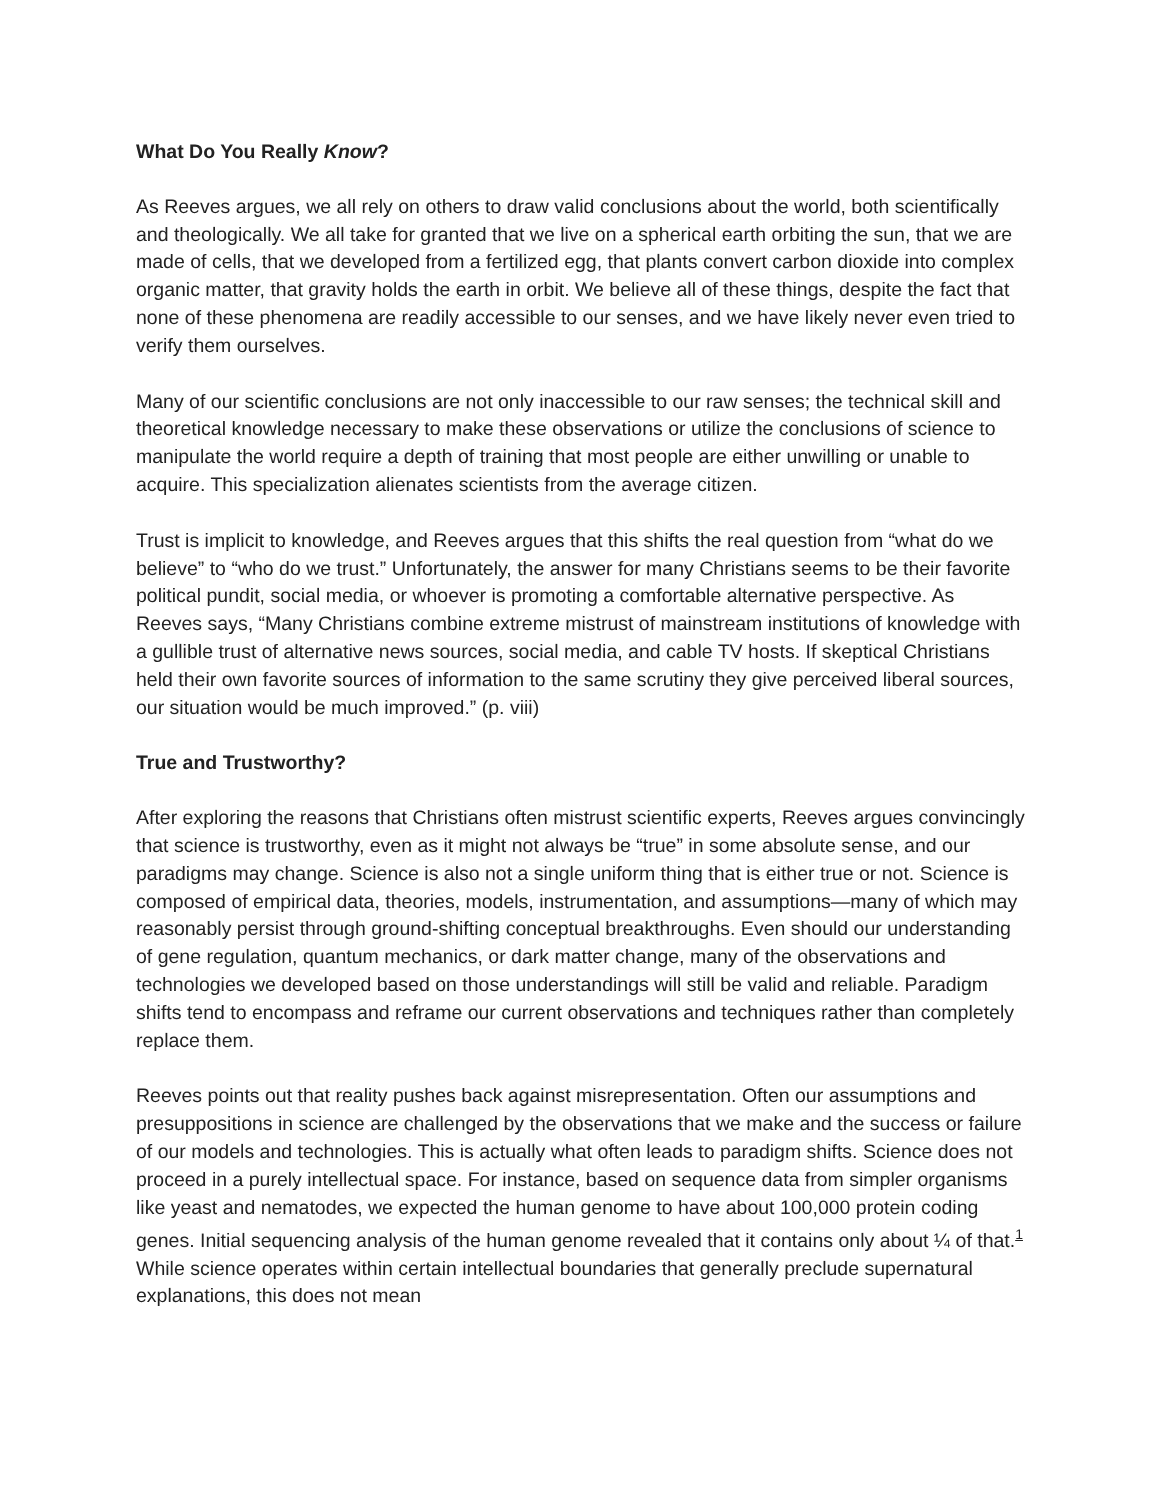What Do You Really Know?
As Reeves argues, we all rely on others to draw valid conclusions about the world, both scientifically and theologically. We all take for granted that we live on a spherical earth orbiting the sun, that we are made of cells, that we developed from a fertilized egg, that plants convert carbon dioxide into complex organic matter, that gravity holds the earth in orbit. We believe all of these things, despite the fact that none of these phenomena are readily accessible to our senses, and we have likely never even tried to verify them ourselves.
Many of our scientific conclusions are not only inaccessible to our raw senses; the technical skill and theoretical knowledge necessary to make these observations or utilize the conclusions of science to manipulate the world require a depth of training that most people are either unwilling or unable to acquire. This specialization alienates scientists from the average citizen.
Trust is implicit to knowledge, and Reeves argues that this shifts the real question from “what do we believe” to “who do we trust.” Unfortunately, the answer for many Christians seems to be their favorite political pundit, social media, or whoever is promoting a comfortable alternative perspective. As Reeves says, “Many Christians combine extreme mistrust of mainstream institutions of knowledge with a gullible trust of alternative news sources, social media, and cable TV hosts. If skeptical Christians held their own favorite sources of information to the same scrutiny they give perceived liberal sources, our situation would be much improved.” (p. viii)
True and Trustworthy?
After exploring the reasons that Christians often mistrust scientific experts, Reeves argues convincingly that science is trustworthy, even as it might not always be “true” in some absolute sense, and our paradigms may change. Science is also not a single uniform thing that is either true or not. Science is composed of empirical data, theories, models, instrumentation, and assumptions—many of which may reasonably persist through ground-shifting conceptual breakthroughs. Even should our understanding of gene regulation, quantum mechanics, or dark matter change, many of the observations and technologies we developed based on those understandings will still be valid and reliable. Paradigm shifts tend to encompass and reframe our current observations and techniques rather than completely replace them.
Reeves points out that reality pushes back against misrepresentation. Often our assumptions and presuppositions in science are challenged by the observations that we make and the success or failure of our models and technologies. This is actually what often leads to paradigm shifts. Science does not proceed in a purely intellectual space. For instance, based on sequence data from simpler organisms like yeast and nematodes, we expected the human genome to have about 100,000 protein coding genes. Initial sequencing analysis of the human genome revealed that it contains only about ¼ of that.<sup>1</sup> While science operates within certain intellectual boundaries that generally preclude supernatural explanations, this does not mean